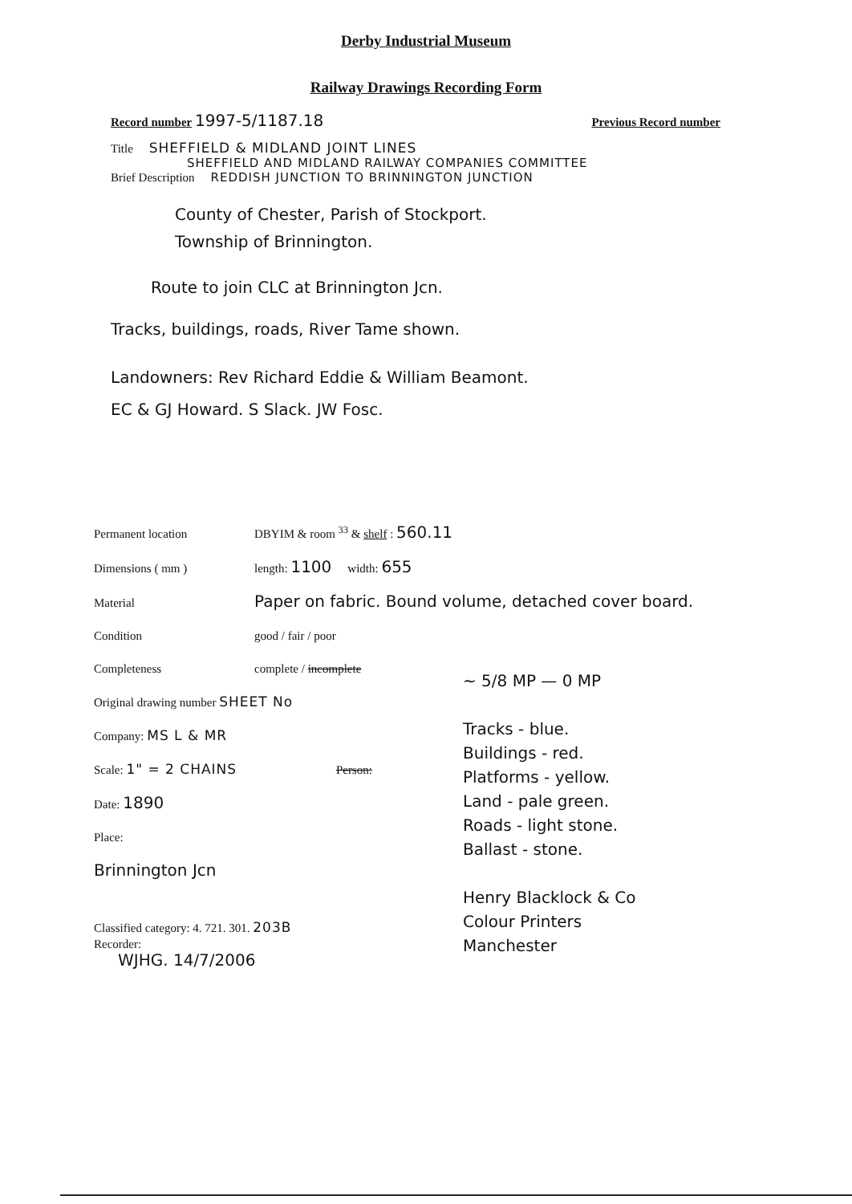Derby Industrial Museum
Railway Drawings Recording Form
Record number 1997-5/1187.18 Previous Record number
Title SHEFFIELD & MIDLAND JOINT LINES
SHEFFIELD AND MIDLAND RAILWAY COMPANIES COMMITTEE
Brief Description REDDISH JUNCTION TO BRINNINGTON JUNCTION
County of Chester, Parish of Stockport.
Township of Brinnington.
Route to join CLC at Brinnington Jcn.
Tracks, buildings, roads, River Tame shown.
Landowners: Rev Richard Eddie & William Beamont.
EC & GJ Howard. S Slack. JW Fosc.
Permanent location DBYIM & room <sup>33</sup> & shelf : 560.11
Dimensions ( mm ) length: 1100 width: 655
Material Paper on fabric. Bound volume, detached cover board.
Condition good / fair / poor
Completeness complete / incomplete
Original drawing number SHEET No
Company: MS L & MR
Scale: 1" = 2 CHAINS Person:
Date: 1890
Place:
Brinnington Jcn
Classified category: 4. 721. 301. 203B
Recorder:
WJHG. 14/7/2006
~ 5/8 MP — 0 MP
Tracks - blue.
Buildings - red.
Platforms - yellow.
Land - pale green.
Roads - light stone.
Ballast - stone.
Henry Blacklock & Co
Colour Printers
Manchester